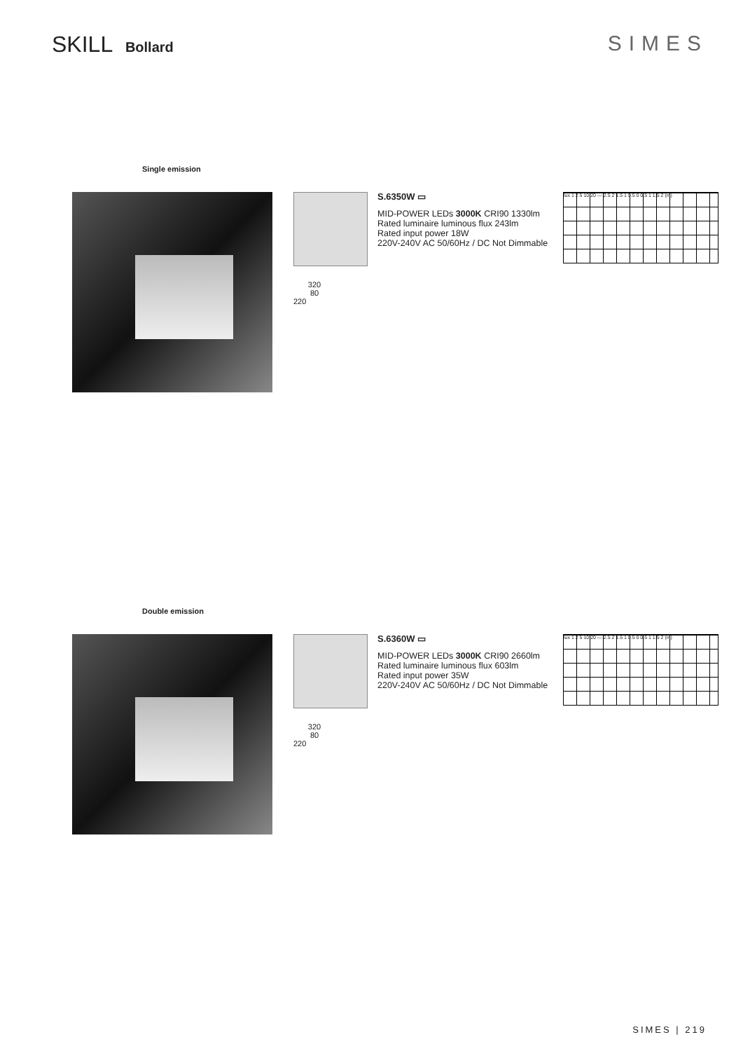SKILL Bollard SIMES
Single emission
320 80
220
S.6350W ▭
MID-POWER LEDs 3000K CRI90 1330lm
Rated luminaire luminous flux 243lm
Rated input power 18W
220V-240V AC 50/60Hz / DC Not Dimmable
lux 1 2 5 10 20 — 2.5 2 1.5 1 0.5 0 0.5 1 1.5 2 (m)
Double emission
320 80
220
S.6360W ▭
MID-POWER LEDs 3000K CRI90 2660lm
Rated luminaire luminous flux 603lm
Rated input power 35W
220V-240V AC 50/60Hz / DC Not Dimmable
lux 1 2 5 10 20 — 2.5 2 1.5 1 0.5 0 0.5 1 1.5 2 (m)
SIMES | 219